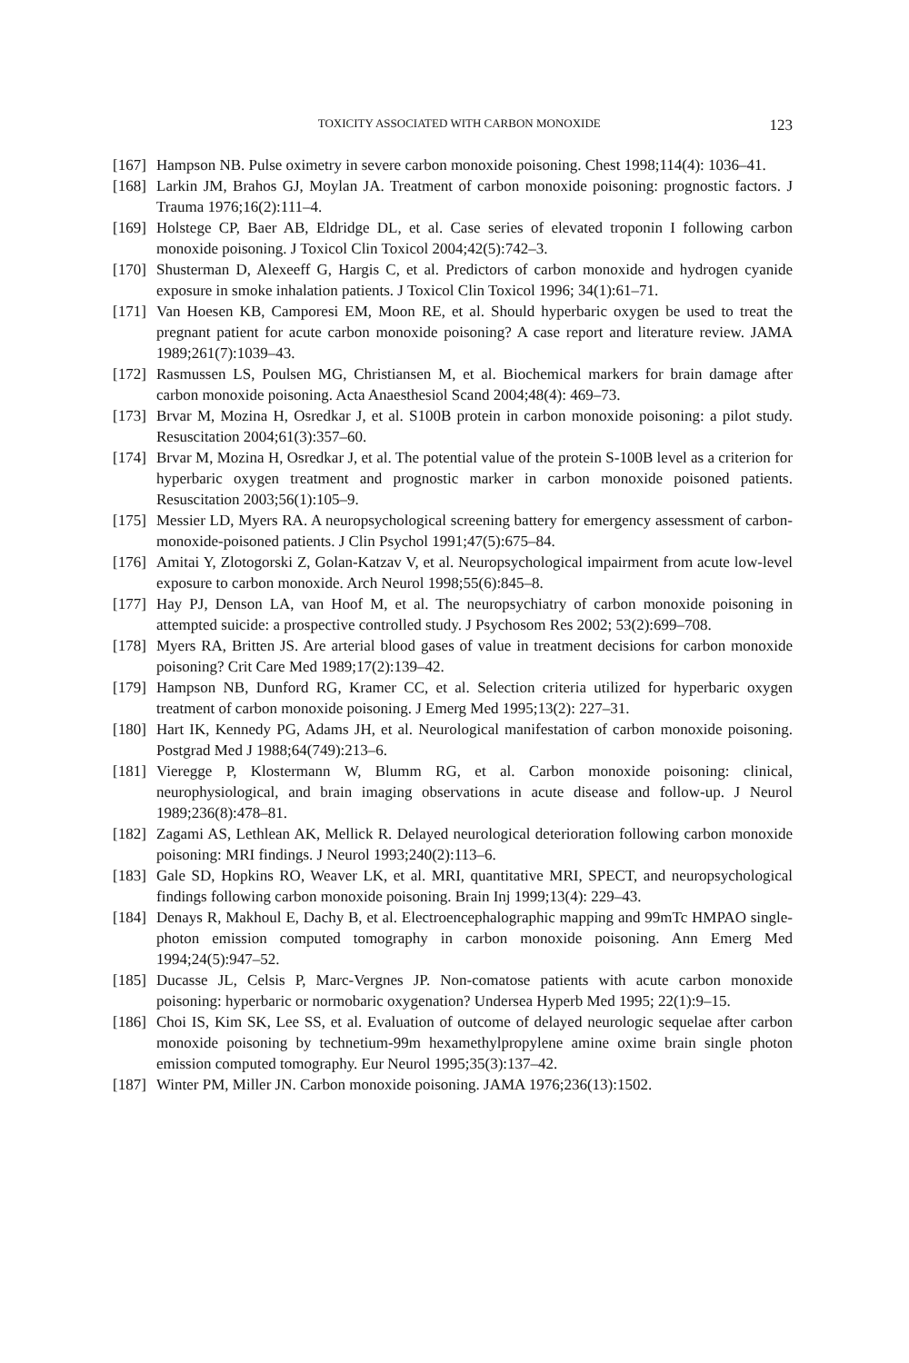TOXICITY ASSOCIATED WITH CARBON MONOXIDE 123
[167] Hampson NB. Pulse oximetry in severe carbon monoxide poisoning. Chest 1998;114(4): 1036–41.
[168] Larkin JM, Brahos GJ, Moylan JA. Treatment of carbon monoxide poisoning: prognostic factors. J Trauma 1976;16(2):111–4.
[169] Holstege CP, Baer AB, Eldridge DL, et al. Case series of elevated troponin I following carbon monoxide poisoning. J Toxicol Clin Toxicol 2004;42(5):742–3.
[170] Shusterman D, Alexeeff G, Hargis C, et al. Predictors of carbon monoxide and hydrogen cyanide exposure in smoke inhalation patients. J Toxicol Clin Toxicol 1996; 34(1):61–71.
[171] Van Hoesen KB, Camporesi EM, Moon RE, et al. Should hyperbaric oxygen be used to treat the pregnant patient for acute carbon monoxide poisoning? A case report and literature review. JAMA 1989;261(7):1039–43.
[172] Rasmussen LS, Poulsen MG, Christiansen M, et al. Biochemical markers for brain damage after carbon monoxide poisoning. Acta Anaesthesiol Scand 2004;48(4): 469–73.
[173] Brvar M, Mozina H, Osredkar J, et al. S100B protein in carbon monoxide poisoning: a pilot study. Resuscitation 2004;61(3):357–60.
[174] Brvar M, Mozina H, Osredkar J, et al. The potential value of the protein S-100B level as a criterion for hyperbaric oxygen treatment and prognostic marker in carbon monoxide poisoned patients. Resuscitation 2003;56(1):105–9.
[175] Messier LD, Myers RA. A neuropsychological screening battery for emergency assessment of carbon-monoxide-poisoned patients. J Clin Psychol 1991;47(5):675–84.
[176] Amitai Y, Zlotogorski Z, Golan-Katzav V, et al. Neuropsychological impairment from acute low-level exposure to carbon monoxide. Arch Neurol 1998;55(6):845–8.
[177] Hay PJ, Denson LA, van Hoof M, et al. The neuropsychiatry of carbon monoxide poisoning in attempted suicide: a prospective controlled study. J Psychosom Res 2002; 53(2):699–708.
[178] Myers RA, Britten JS. Are arterial blood gases of value in treatment decisions for carbon monoxide poisoning? Crit Care Med 1989;17(2):139–42.
[179] Hampson NB, Dunford RG, Kramer CC, et al. Selection criteria utilized for hyperbaric oxygen treatment of carbon monoxide poisoning. J Emerg Med 1995;13(2): 227–31.
[180] Hart IK, Kennedy PG, Adams JH, et al. Neurological manifestation of carbon monoxide poisoning. Postgrad Med J 1988;64(749):213–6.
[181] Vieregge P, Klostermann W, Blumm RG, et al. Carbon monoxide poisoning: clinical, neurophysiological, and brain imaging observations in acute disease and follow-up. J Neurol 1989;236(8):478–81.
[182] Zagami AS, Lethlean AK, Mellick R. Delayed neurological deterioration following carbon monoxide poisoning: MRI findings. J Neurol 1993;240(2):113–6.
[183] Gale SD, Hopkins RO, Weaver LK, et al. MRI, quantitative MRI, SPECT, and neuropsychological findings following carbon monoxide poisoning. Brain Inj 1999;13(4): 229–43.
[184] Denays R, Makhoul E, Dachy B, et al. Electroencephalographic mapping and 99mTc HMPAO single-photon emission computed tomography in carbon monoxide poisoning. Ann Emerg Med 1994;24(5):947–52.
[185] Ducasse JL, Celsis P, Marc-Vergnes JP. Non-comatose patients with acute carbon monoxide poisoning: hyperbaric or normobaric oxygenation? Undersea Hyperb Med 1995; 22(1):9–15.
[186] Choi IS, Kim SK, Lee SS, et al. Evaluation of outcome of delayed neurologic sequelae after carbon monoxide poisoning by technetium-99m hexamethylpropylene amine oxime brain single photon emission computed tomography. Eur Neurol 1995;35(3):137–42.
[187] Winter PM, Miller JN. Carbon monoxide poisoning. JAMA 1976;236(13):1502.